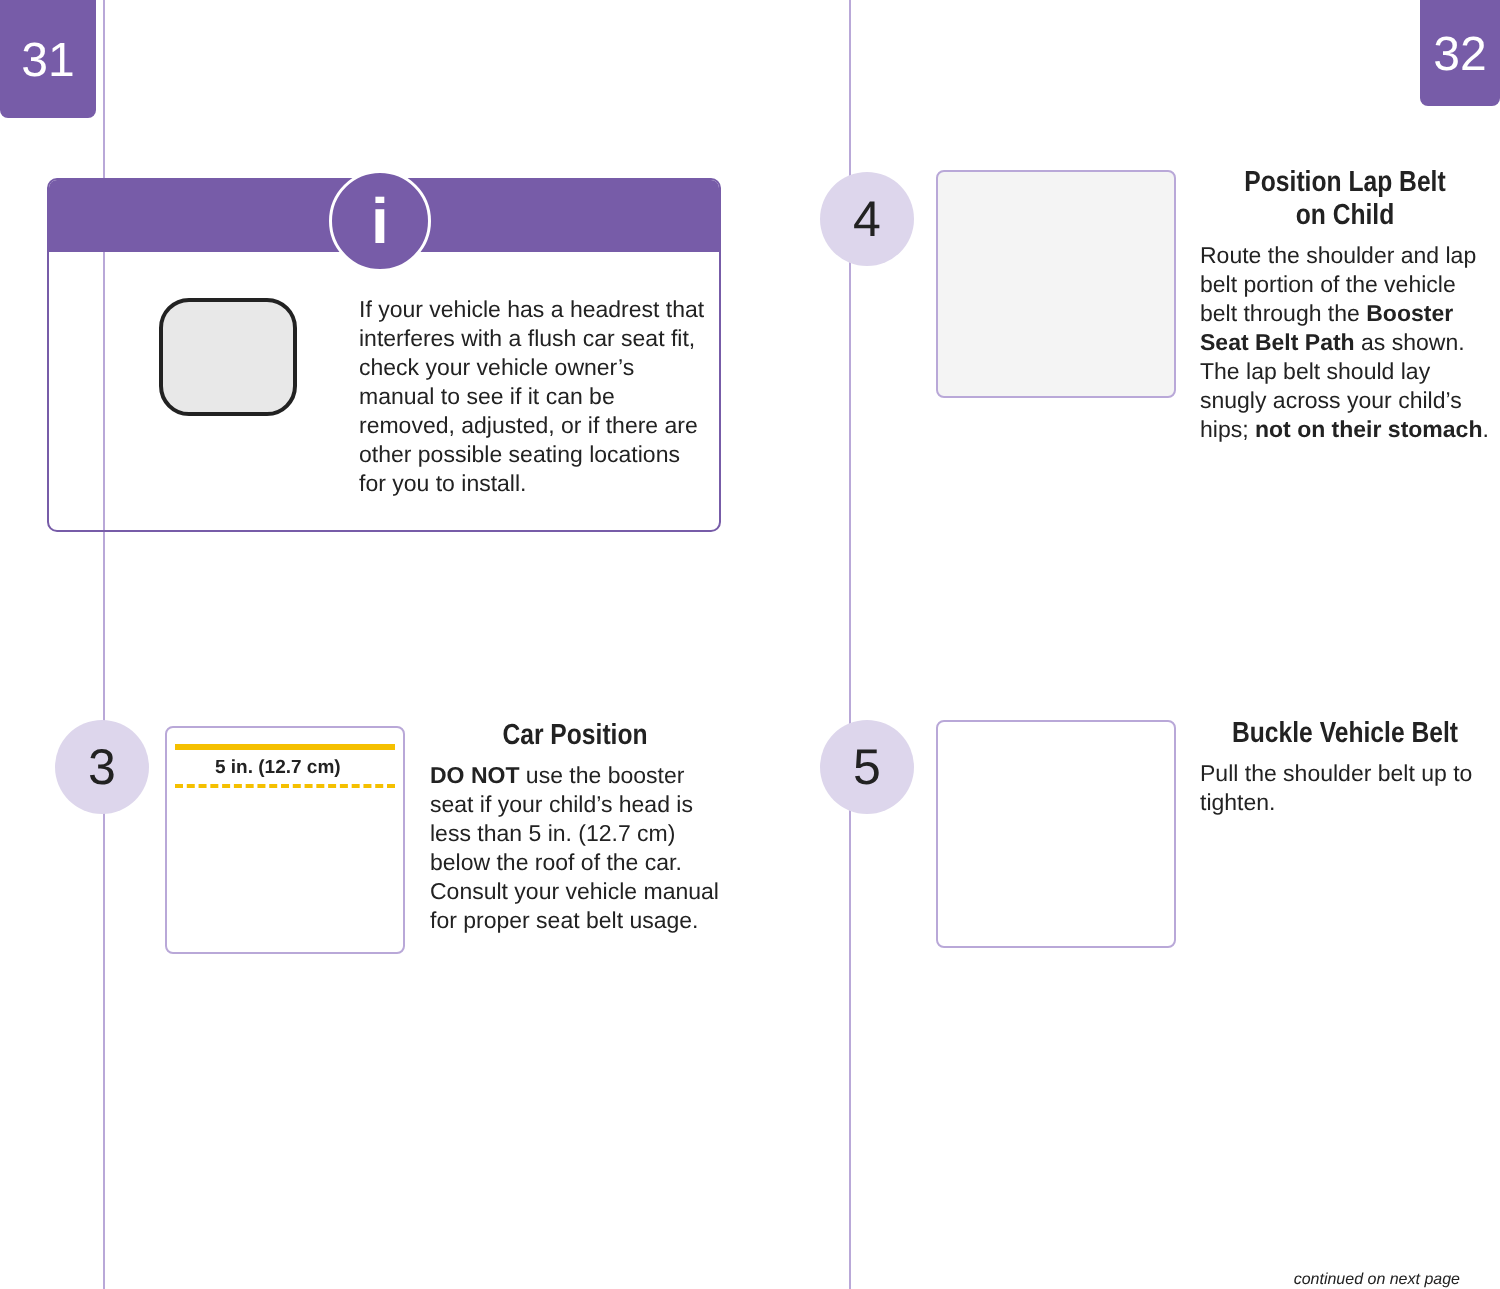31 32
i
If your vehicle has a headrest that interferes with a flush car seat fit, check your vehicle owner’s manual to see if it can be removed, adjusted, or if there are other possible seating locations for you to install.
3 5 in. (12.7 cm)
Car Position
DO NOT use the booster seat if your child’s head is less than 5 in. (12.7 cm) below the roof of the car. Consult your vehicle manual for proper seat belt usage.
4
Position Lap Belt
on Child
Route the shoulder and lap belt portion of the vehicle belt through the Booster Seat Belt Path as shown. The lap belt should lay snugly across your child’s hips; not on their stomach.
5
Buckle Vehicle Belt
Pull the shoulder belt up to tighten.
continued on next page